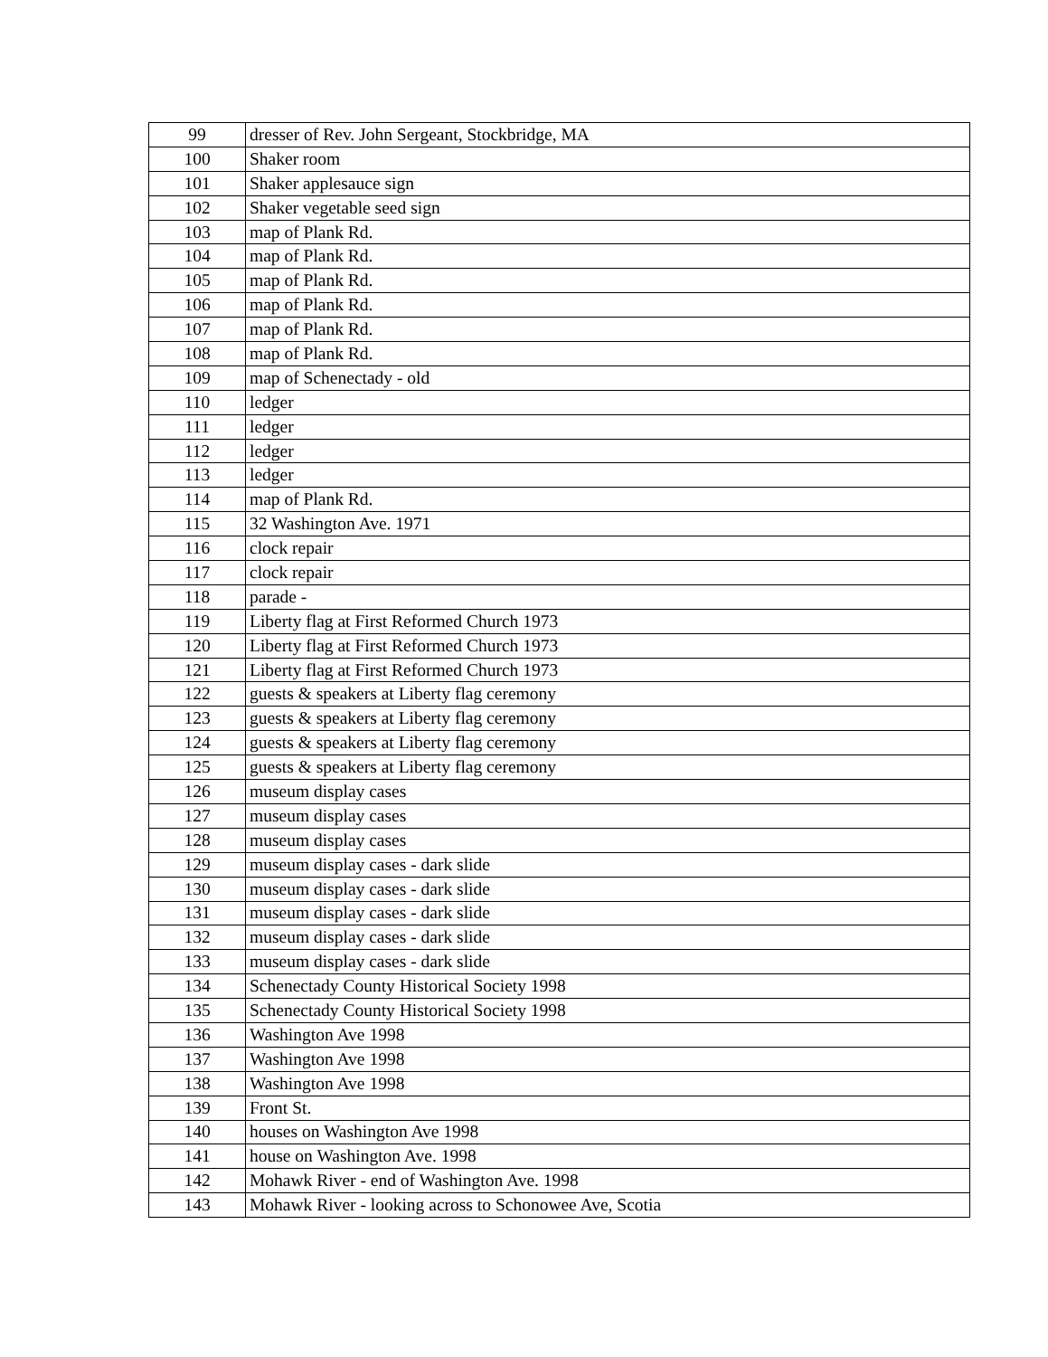| 99 | dresser of Rev. John Sergeant, Stockbridge, MA |
| 100 | Shaker room |
| 101 | Shaker applesauce sign |
| 102 | Shaker vegetable seed sign |
| 103 | map of Plank Rd. |
| 104 | map of Plank Rd. |
| 105 | map of Plank Rd. |
| 106 | map of Plank Rd. |
| 107 | map of Plank Rd. |
| 108 | map of Plank Rd. |
| 109 | map of Schenectady - old |
| 110 | ledger |
| 111 | ledger |
| 112 | ledger |
| 113 | ledger |
| 114 | map of Plank Rd. |
| 115 | 32 Washington Ave. 1971 |
| 116 | clock repair |
| 117 | clock repair |
| 118 | parade - |
| 119 | Liberty flag at First Reformed Church 1973 |
| 120 | Liberty flag at First Reformed Church 1973 |
| 121 | Liberty flag at First Reformed Church 1973 |
| 122 | guests & speakers at Liberty flag ceremony |
| 123 | guests & speakers at Liberty flag ceremony |
| 124 | guests & speakers at Liberty flag ceremony |
| 125 | guests & speakers at Liberty flag ceremony |
| 126 | museum display cases |
| 127 | museum display cases |
| 128 | museum display cases |
| 129 | museum display cases - dark slide |
| 130 | museum display cases - dark slide |
| 131 | museum display cases - dark slide |
| 132 | museum display cases - dark slide |
| 133 | museum display cases - dark slide |
| 134 | Schenectady County Historical Society 1998 |
| 135 | Schenectady County Historical Society 1998 |
| 136 | Washington Ave 1998 |
| 137 | Washington Ave 1998 |
| 138 | Washington Ave 1998 |
| 139 | Front St. |
| 140 | houses on Washington Ave 1998 |
| 141 | house on Washington Ave. 1998 |
| 142 | Mohawk River - end of Washington Ave. 1998 |
| 143 | Mohawk River - looking across to Schonowee Ave, Scotia |